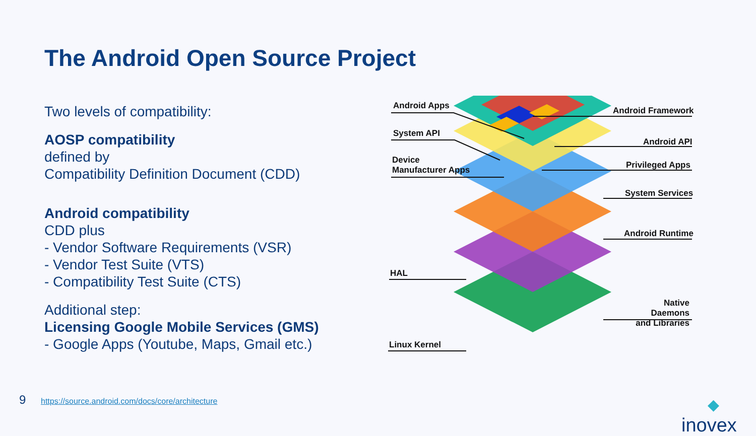The Android Open Source Project
Two levels of compatibility:
AOSP compatibility
defined by
Compatibility Definition Document (CDD)
Android compatibility
CDD plus
- Vendor Software Requirements (VSR)
- Vendor Test Suite (VTS)
- Compatibility Test Suite (CTS)
Additional step:
Licensing Google Mobile Services (GMS)
- Google Apps (Youtube, Maps, Gmail etc.)
Android Apps
System API
Device
Manufacturer Apps
HAL
Linux Kernel
Android Framework
Android API
Privileged Apps
System Services
Android Runtime
Native Daemons
and Libraries
9
https://source.android.com/docs/core/architecture
◆
inovex